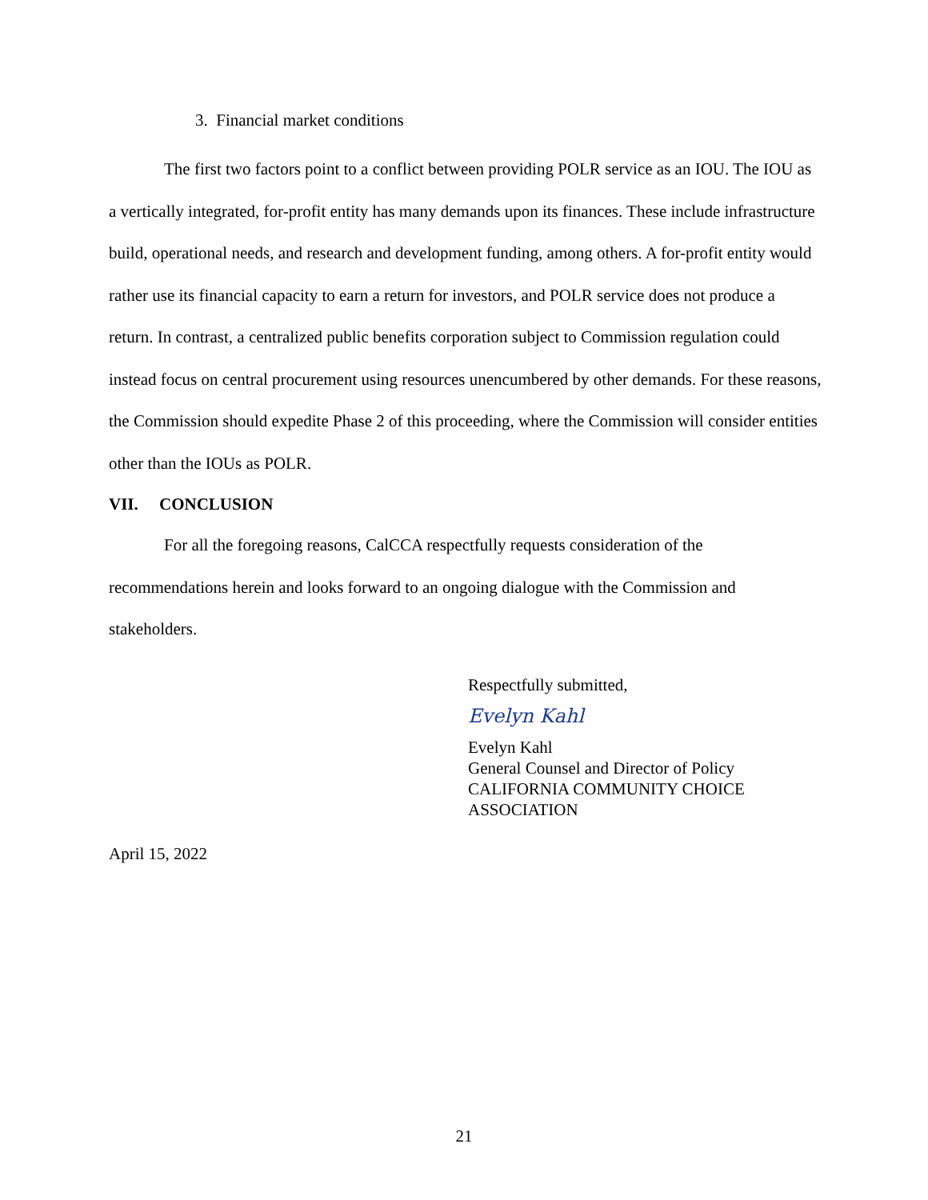3. Financial market conditions
The first two factors point to a conflict between providing POLR service as an IOU. The IOU as a vertically integrated, for-profit entity has many demands upon its finances. These include infrastructure build, operational needs, and research and development funding, among others. A for-profit entity would rather use its financial capacity to earn a return for investors, and POLR service does not produce a return. In contrast, a centralized public benefits corporation subject to Commission regulation could instead focus on central procurement using resources unencumbered by other demands. For these reasons, the Commission should expedite Phase 2 of this proceeding, where the Commission will consider entities other than the IOUs as POLR.
VII. CONCLUSION
For all the foregoing reasons, CalCCA respectfully requests consideration of the recommendations herein and looks forward to an ongoing dialogue with the Commission and stakeholders.
Respectfully submitted,
Evelyn Kahl
Evelyn Kahl
General Counsel and Director of Policy
CALIFORNIA COMMUNITY CHOICE
ASSOCIATION
April 15, 2022
21